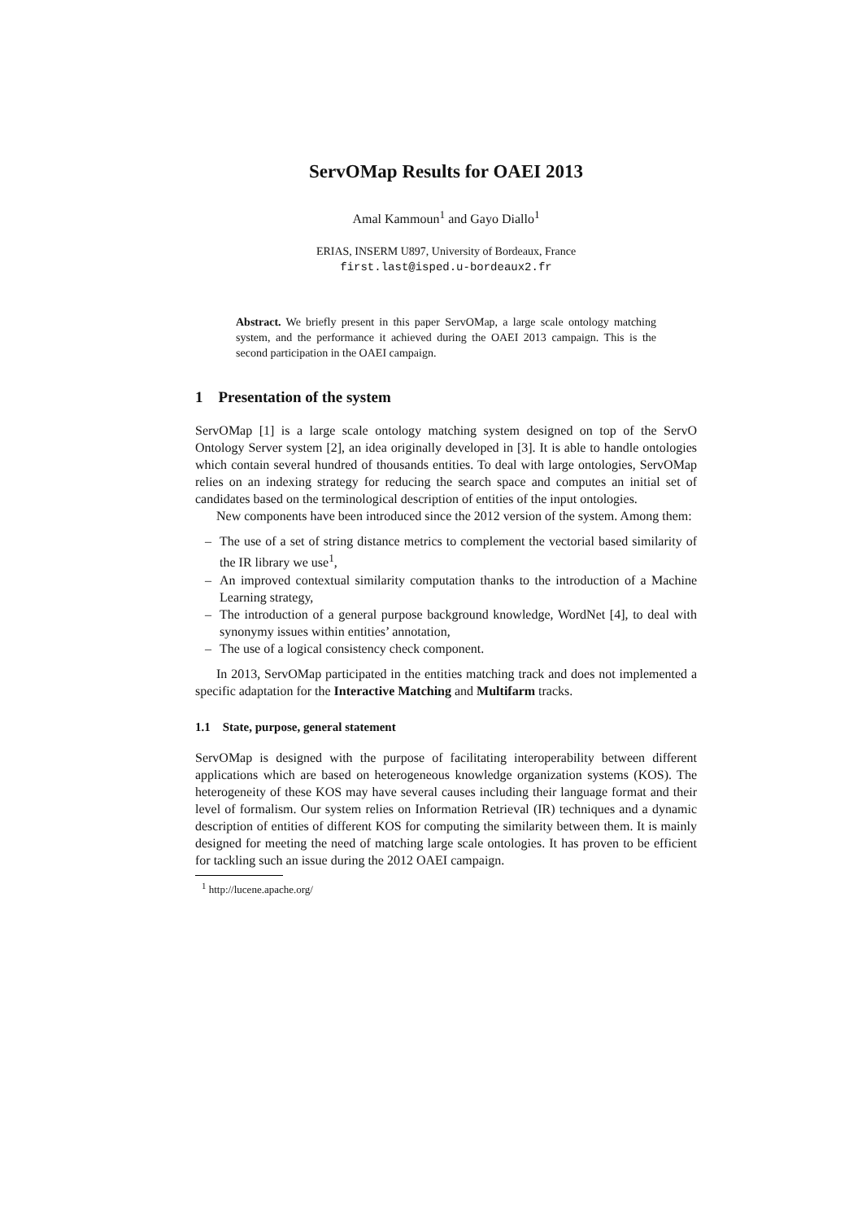ServOMap Results for OAEI 2013
Amal Kammoun<sup>1</sup> and Gayo Diallo<sup>1</sup>
ERIAS, INSERM U897, University of Bordeaux, France
first.last@isped.u-bordeaux2.fr
Abstract. We briefly present in this paper ServOMap, a large scale ontology matching system, and the performance it achieved during the OAEI 2013 campaign. This is the second participation in the OAEI campaign.
1 Presentation of the system
ServOMap [1] is a large scale ontology matching system designed on top of the ServO Ontology Server system [2], an idea originally developed in [3]. It is able to handle ontologies which contain several hundred of thousands entities. To deal with large ontologies, ServOMap relies on an indexing strategy for reducing the search space and computes an initial set of candidates based on the terminological description of entities of the input ontologies.
New components have been introduced since the 2012 version of the system. Among them:
– The use of a set of string distance metrics to complement the vectorial based similarity of the IR library we use<sup>1</sup>,
– An improved contextual similarity computation thanks to the introduction of a Machine Learning strategy,
– The introduction of a general purpose background knowledge, WordNet [4], to deal with synonymy issues within entities’ annotation,
– The use of a logical consistency check component.
In 2013, ServOMap participated in the entities matching track and does not implemented a specific adaptation for the Interactive Matching and Multifarm tracks.
1.1 State, purpose, general statement
ServOMap is designed with the purpose of facilitating interoperability between different applications which are based on heterogeneous knowledge organization systems (KOS). The heterogeneity of these KOS may have several causes including their language format and their level of formalism. Our system relies on Information Retrieval (IR) techniques and a dynamic description of entities of different KOS for computing the similarity between them. It is mainly designed for meeting the need of matching large scale ontologies. It has proven to be efficient for tackling such an issue during the 2012 OAEI campaign.
<sup>1</sup> http://lucene.apache.org/